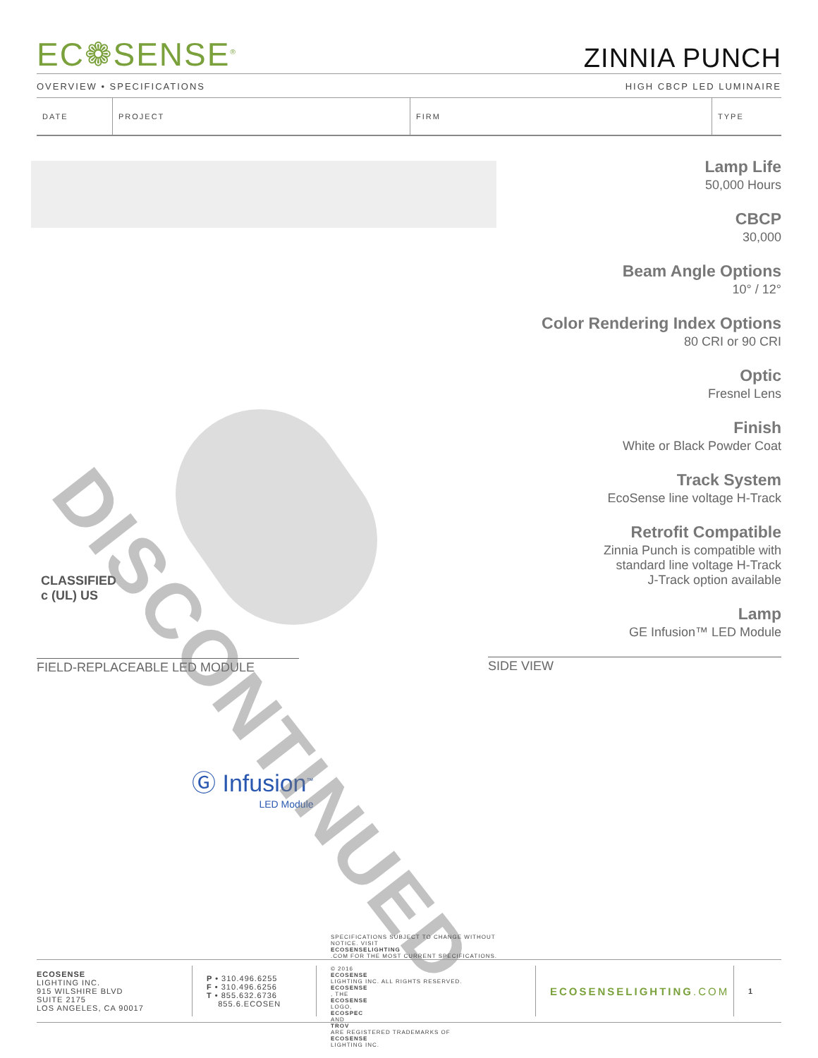EC❁SENSE<sup>®</sup>
ZINNIA PUNCH
OVERVIEW • SPECIFICATIONS HIGH CBCP LED LUMINAIRE
| DATE | PROJECT | FIRM | TYPE |
CLASSIFIED
c (UL) US
FIELD-REPLACEABLE LED MODULE
Ⓖ Infusion<sup>™</sup>
LED Module
Lamp Life
50,000 Hours
CBCP
30,000
Beam Angle Options
10° / 12°
Color Rendering Index Options
80 CRI or 90 CRI
Optic
Fresnel Lens
Finish
White or Black Powder Coat
Track System
EcoSense line voltage H-Track
Retrofit Compatible
Zinnia Punch is compatible with
standard line voltage H-Track
J-Track option available
Lamp
GE Infusion™ LED Module
SIDE VIEW
DISCONTINUED
ECOSENSE
LIGHTING INC.
915 WILSHIRE BLVD
SUITE 2175
LOS ANGELES, CA 90017
P • 310.496.6255
F • 310.496.6256
T • 855.632.6736
855.6.ECOSEN
SPECIFICATIONS SUBJECT TO CHANGE WITHOUT NOTICE. VISIT
ECOSENSELIGHTING.COM FOR THE MOST CURRENT SPECIFICATIONS.
© 2016
ECOSENSE
LIGHTING INC. ALL RIGHTS RESERVED.
ECOSENSE, THE
ECOSENSE
LOGO,
ECOSPEC
AND
TROV
ARE REGISTERED TRADEMARKS OF
ECOSENSE
LIGHTING INC.
ECOSENSELIGHTING.COM
1